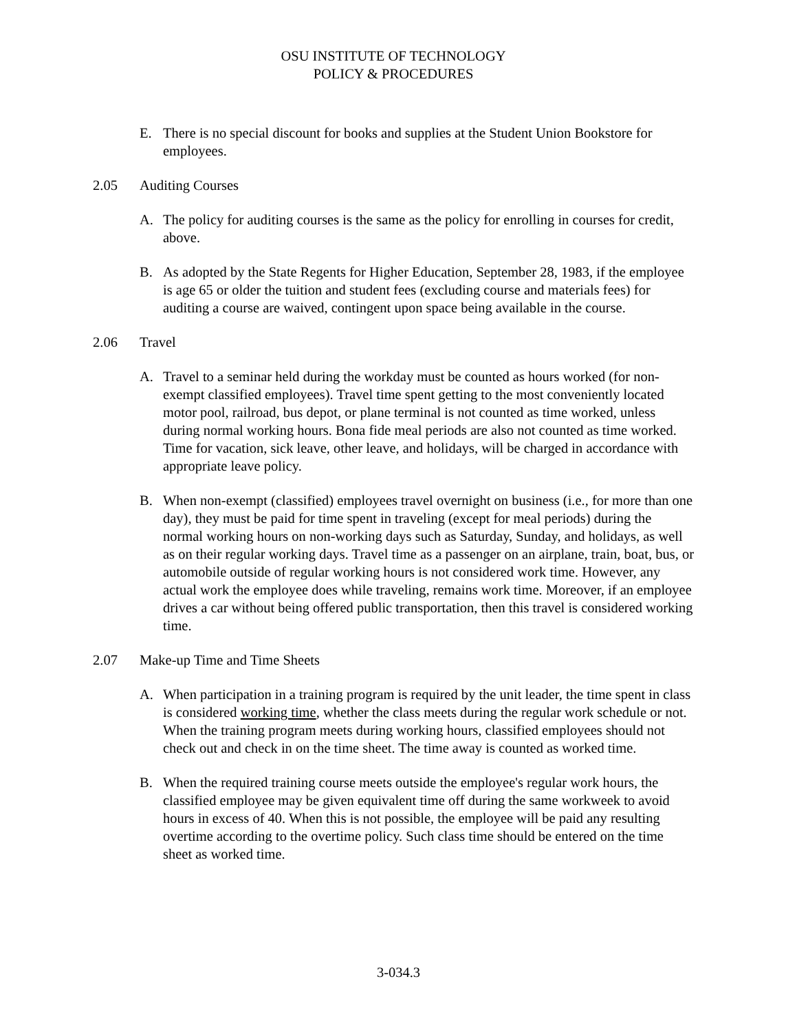OSU INSTITUTE OF TECHNOLOGY
POLICY & PROCEDURES
E. There is no special discount for books and supplies at the Student Union Bookstore for employees.
2.05 Auditing Courses
A. The policy for auditing courses is the same as the policy for enrolling in courses for credit, above.
B. As adopted by the State Regents for Higher Education, September 28, 1983, if the employee is age 65 or older the tuition and student fees (excluding course and materials fees) for auditing a course are waived, contingent upon space being available in the course.
2.06 Travel
A. Travel to a seminar held during the workday must be counted as hours worked (for non-exempt classified employees). Travel time spent getting to the most conveniently located motor pool, railroad, bus depot, or plane terminal is not counted as time worked, unless during normal working hours. Bona fide meal periods are also not counted as time worked. Time for vacation, sick leave, other leave, and holidays, will be charged in accordance with appropriate leave policy.
B. When non-exempt (classified) employees travel overnight on business (i.e., for more than one day), they must be paid for time spent in traveling (except for meal periods) during the normal working hours on non-working days such as Saturday, Sunday, and holidays, as well as on their regular working days. Travel time as a passenger on an airplane, train, boat, bus, or automobile outside of regular working hours is not considered work time. However, any actual work the employee does while traveling, remains work time. Moreover, if an employee drives a car without being offered public transportation, then this travel is considered working time.
2.07 Make-up Time and Time Sheets
A. When participation in a training program is required by the unit leader, the time spent in class is considered working time, whether the class meets during the regular work schedule or not. When the training program meets during working hours, classified employees should not check out and check in on the time sheet. The time away is counted as worked time.
B. When the required training course meets outside the employee's regular work hours, the classified employee may be given equivalent time off during the same workweek to avoid hours in excess of 40. When this is not possible, the employee will be paid any resulting overtime according to the overtime policy. Such class time should be entered on the time sheet as worked time.
3-034.3